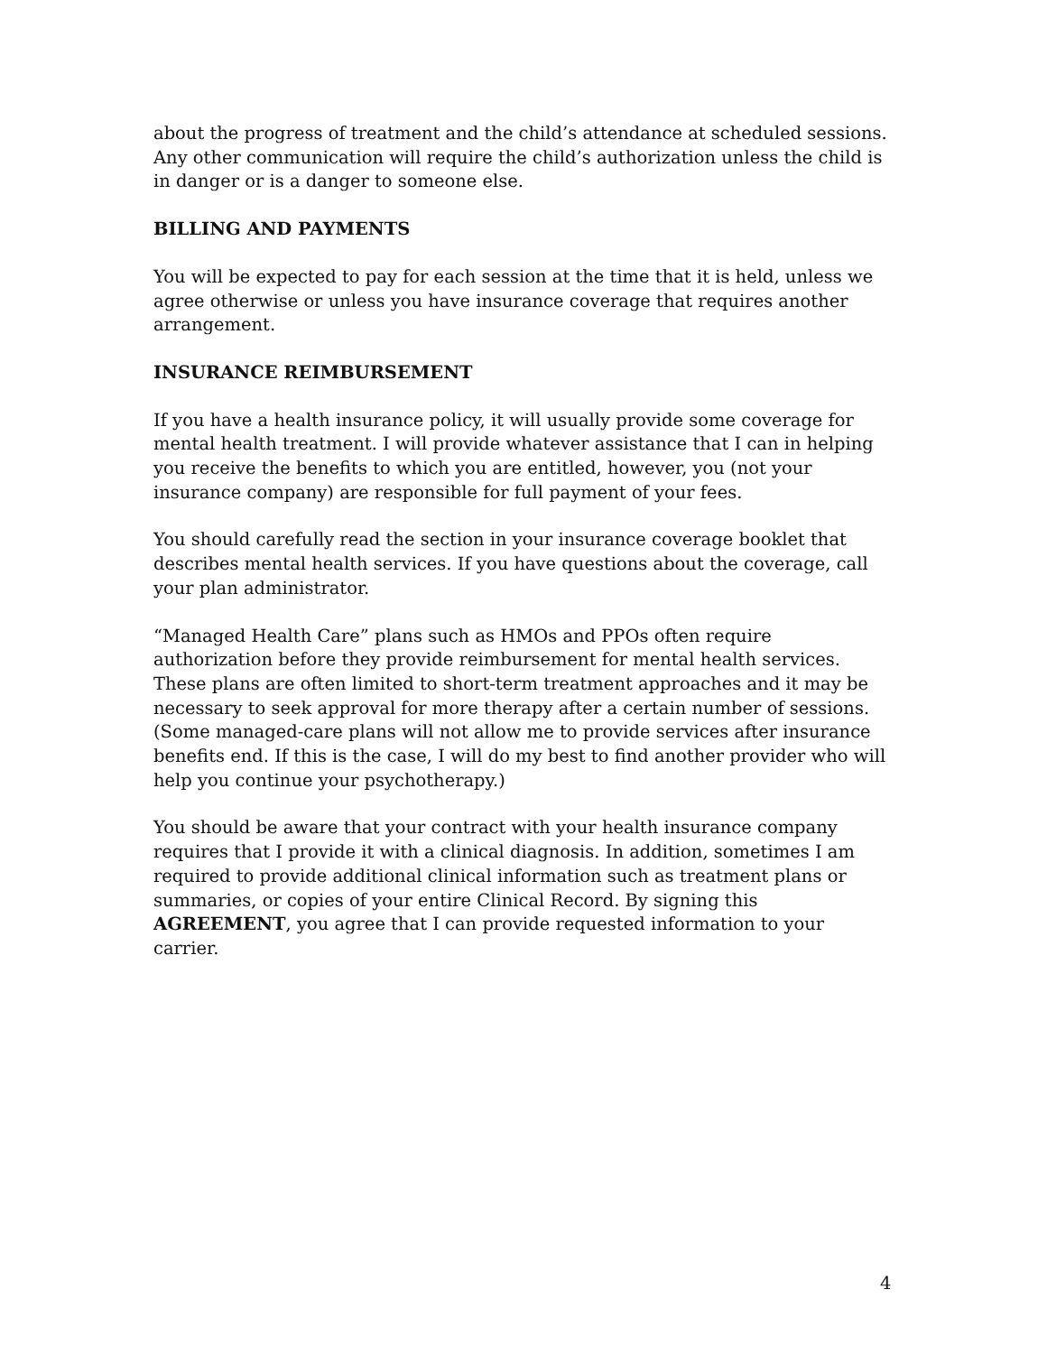about the progress of treatment and the child’s attendance at scheduled sessions. Any other communication will require the child’s authorization unless the child is in danger or is a danger to someone else.
BILLING AND PAYMENTS
You will be expected to pay for each session at the time that it is held, unless we agree otherwise or unless you have insurance coverage that requires another arrangement.
INSURANCE REIMBURSEMENT
If you have a health insurance policy, it will usually provide some coverage for mental health treatment. I will provide whatever assistance that I can in helping you receive the benefits to which you are entitled, however, you (not your insurance company) are responsible for full payment of your fees.
You should carefully read the section in your insurance coverage booklet that describes mental health services. If you have questions about the coverage, call your plan administrator.
“Managed Health Care” plans such as HMOs and PPOs often require authorization before they provide reimbursement for mental health services. These plans are often limited to short-term treatment approaches and it may be necessary to seek approval for more therapy after a certain number of sessions. (Some managed-care plans will not allow me to provide services after insurance benefits end. If this is the case, I will do my best to find another provider who will help you continue your psychotherapy.)
You should be aware that your contract with your health insurance company requires that I provide it with a clinical diagnosis. In addition, sometimes I am required to provide additional clinical information such as treatment plans or summaries, or copies of your entire Clinical Record. By signing this AGREEMENT, you agree that I can provide requested information to your carrier.
4